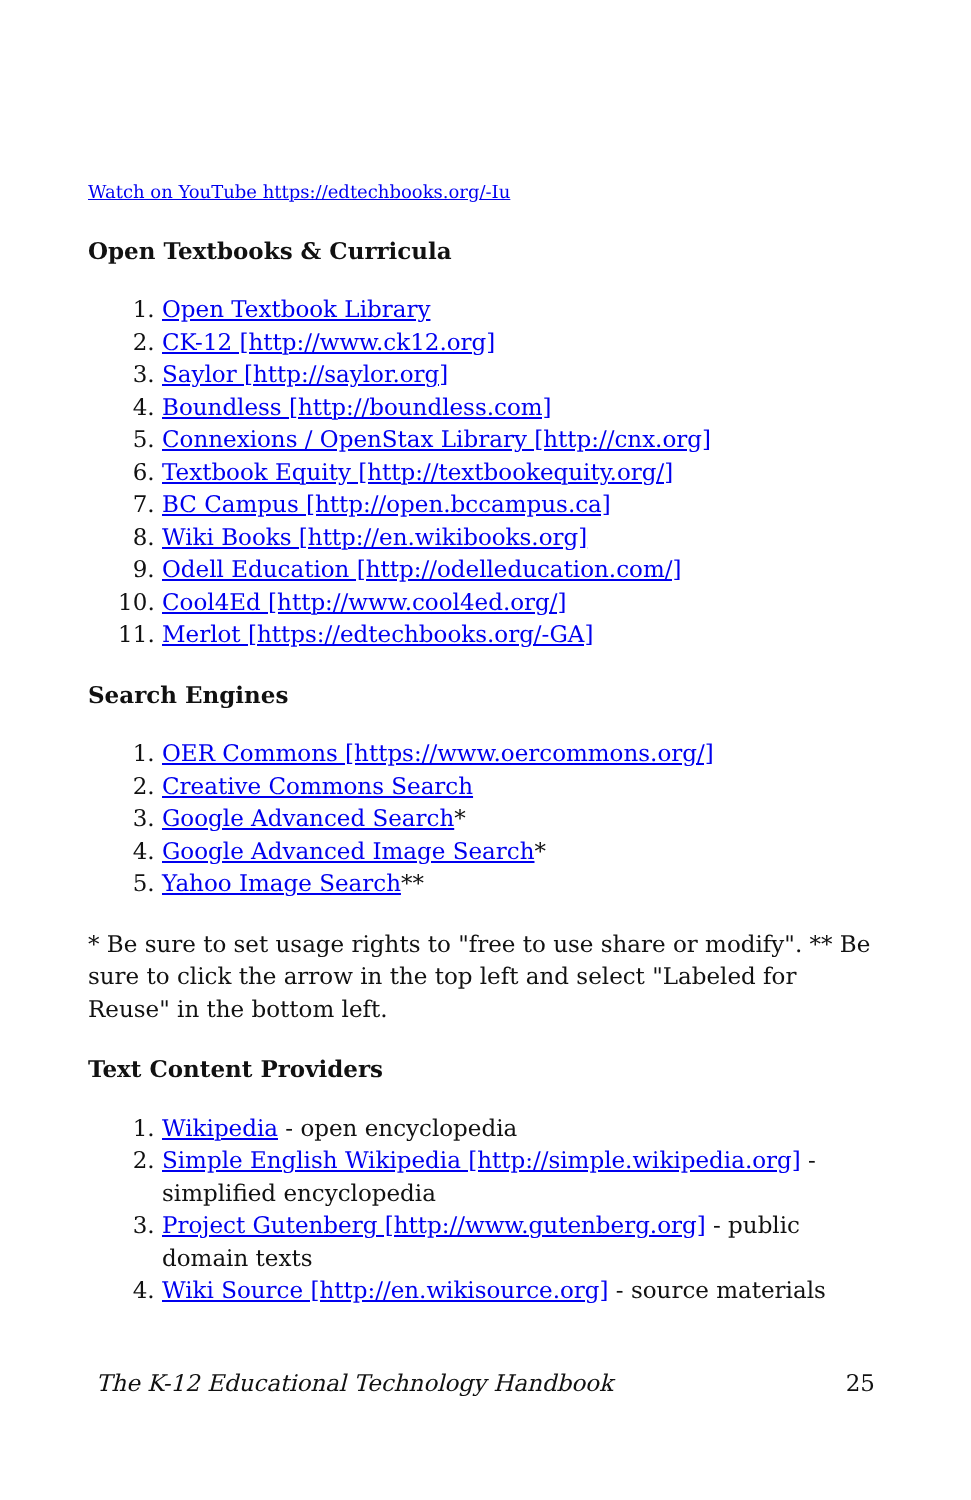Watch on YouTube https://edtechbooks.org/-Iu
Open Textbooks & Curricula
1. Open Textbook Library
2. CK-12 [http://www.ck12.org]
3. Saylor [http://saylor.org]
4. Boundless [http://boundless.com]
5. Connexions / OpenStax Library [http://cnx.org]
6. Textbook Equity [http://textbookequity.org/]
7. BC Campus [http://open.bccampus.ca]
8. Wiki Books [http://en.wikibooks.org]
9. Odell Education [http://odelleducation.com/]
10. Cool4Ed [http://www.cool4ed.org/]
11. Merlot [https://edtechbooks.org/-GA]
Search Engines
1. OER Commons [https://www.oercommons.org/]
2. Creative Commons Search
3. Google Advanced Search*
4. Google Advanced Image Search*
5. Yahoo Image Search**
* Be sure to set usage rights to "free to use share or modify". ** Be sure to click the arrow in the top left and select "Labeled for Reuse" in the bottom left.
Text Content Providers
1. Wikipedia - open encyclopedia
2. Simple English Wikipedia [http://simple.wikipedia.org] - simplified encyclopedia
3. Project Gutenberg [http://www.gutenberg.org] - public domain texts
4. Wiki Source [http://en.wikisource.org] - source materials
The K-12 Educational Technology Handbook 25